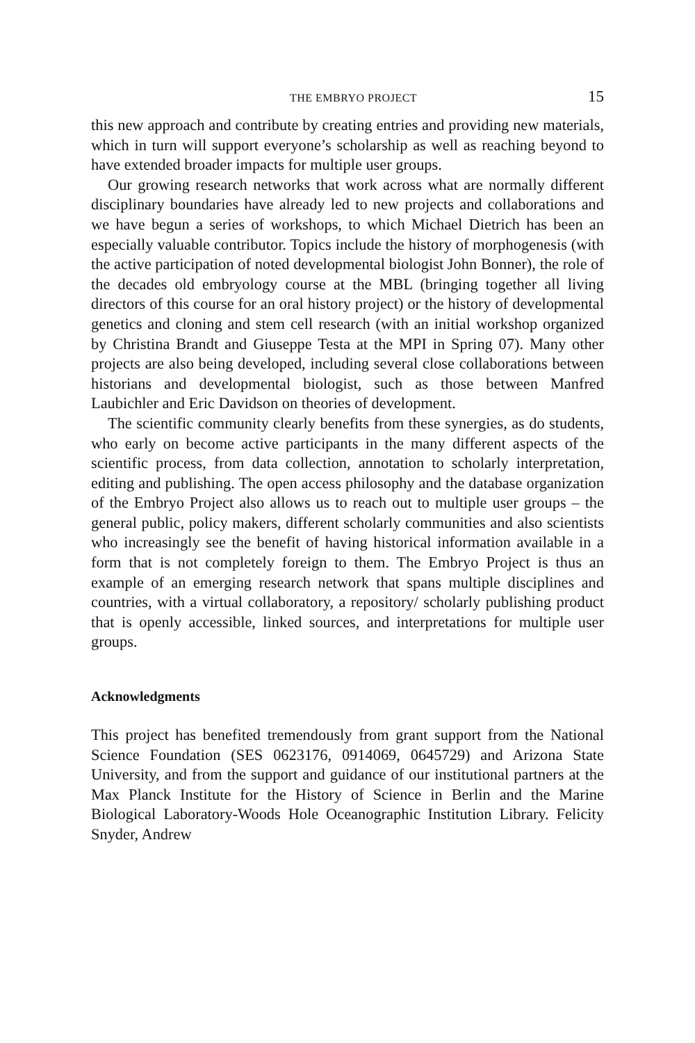THE EMBRYO PROJECT 15
this new approach and contribute by creating entries and providing new materials, which in turn will support everyone’s scholarship as well as reaching beyond to have extended broader impacts for multiple user groups.
Our growing research networks that work across what are normally different disciplinary boundaries have already led to new projects and collaborations and we have begun a series of workshops, to which Michael Dietrich has been an especially valuable contributor. Topics include the history of morphogenesis (with the active participation of noted developmental biologist John Bonner), the role of the decades old embryology course at the MBL (bringing together all living directors of this course for an oral history project) or the history of developmental genetics and cloning and stem cell research (with an initial workshop organized by Christina Brandt and Giuseppe Testa at the MPI in Spring 07). Many other projects are also being developed, including several close collaborations between historians and developmental biologist, such as those between Manfred Laubichler and Eric Davidson on theories of development.
The scientific community clearly benefits from these synergies, as do students, who early on become active participants in the many different aspects of the scientific process, from data collection, annotation to scholarly interpretation, editing and publishing. The open access philosophy and the database organization of the Embryo Project also allows us to reach out to multiple user groups – the general public, policy makers, different scholarly communities and also scientists who increasingly see the benefit of having historical information available in a form that is not completely foreign to them. The Embryo Project is thus an example of an emerging research network that spans multiple disciplines and countries, with a virtual collaboratory, a repository/ scholarly publishing product that is openly accessible, linked sources, and interpretations for multiple user groups.
Acknowledgments
This project has benefited tremendously from grant support from the National Science Foundation (SES 0623176, 0914069, 0645729) and Arizona State University, and from the support and guidance of our institutional partners at the Max Planck Institute for the History of Science in Berlin and the Marine Biological Laboratory-Woods Hole Oceanographic Institution Library. Felicity Snyder, Andrew